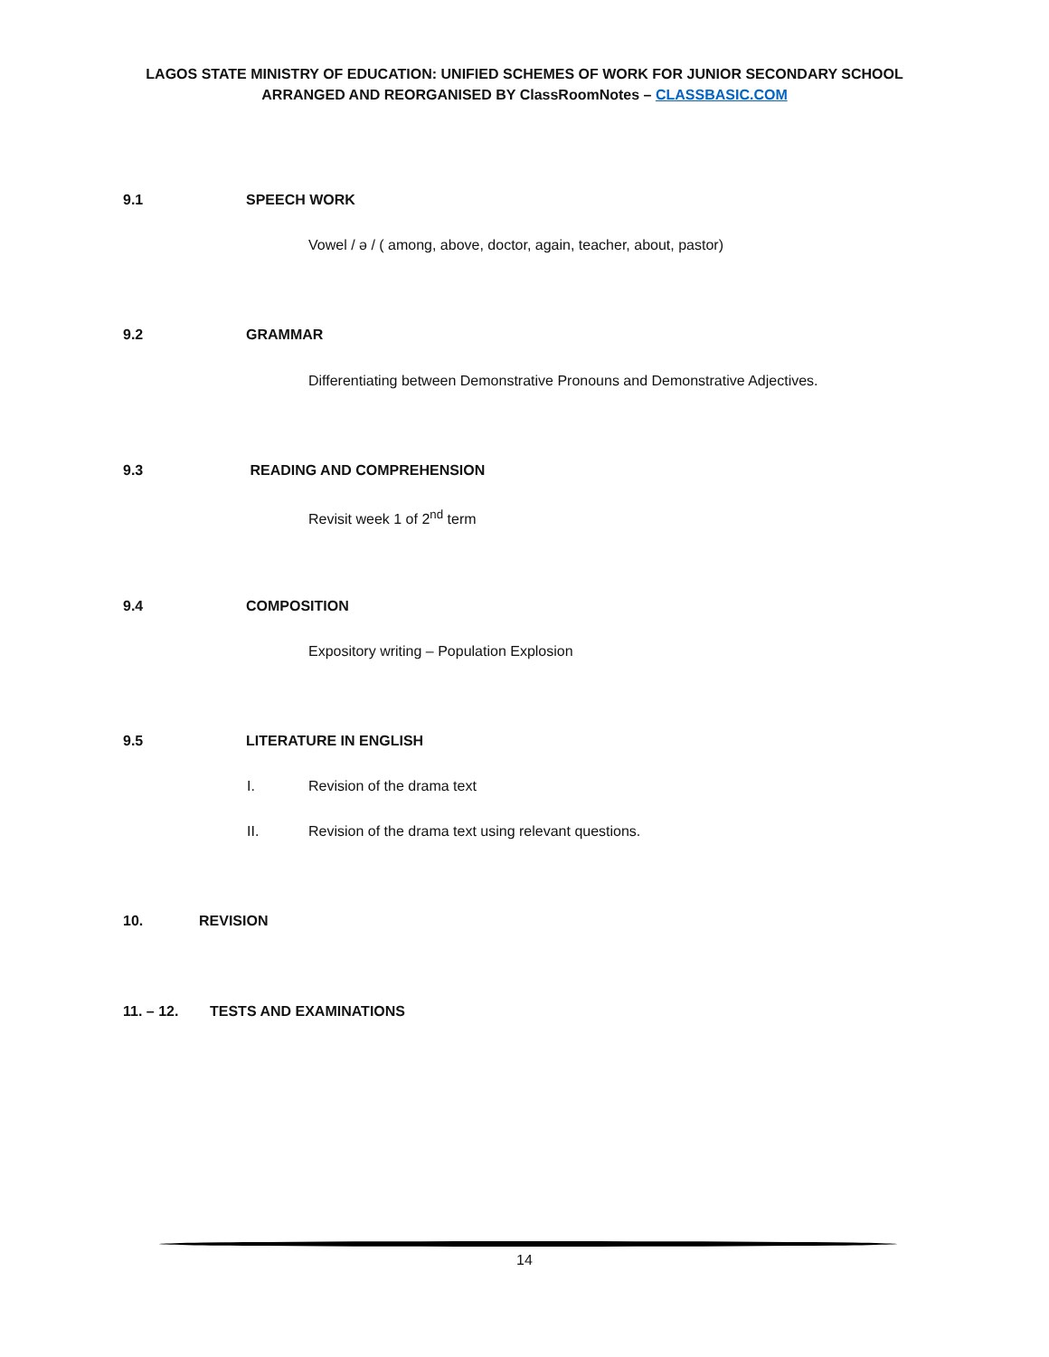LAGOS STATE MINISTRY OF EDUCATION: UNIFIED SCHEMES OF WORK FOR JUNIOR SECONDARY SCHOOL
ARRANGED AND REORGANISED BY ClassRoomNotes – CLASSBASIC.COM
9.1 SPEECH WORK
Vowel / ə / ( among, above, doctor, again, teacher, about, pastor)
9.2 GRAMMAR
Differentiating between Demonstrative Pronouns and Demonstrative Adjectives.
9.3 READING AND COMPREHENSION
Revisit week 1 of 2<sup>nd</sup> term
9.4 COMPOSITION
Expository writing – Population Explosion
9.5 LITERATURE IN ENGLISH
I. Revision of the drama text
II.
Revision of the drama text using relevant questions.
10. REVISION
11. – 12. TESTS AND EXAMINATIONS
14